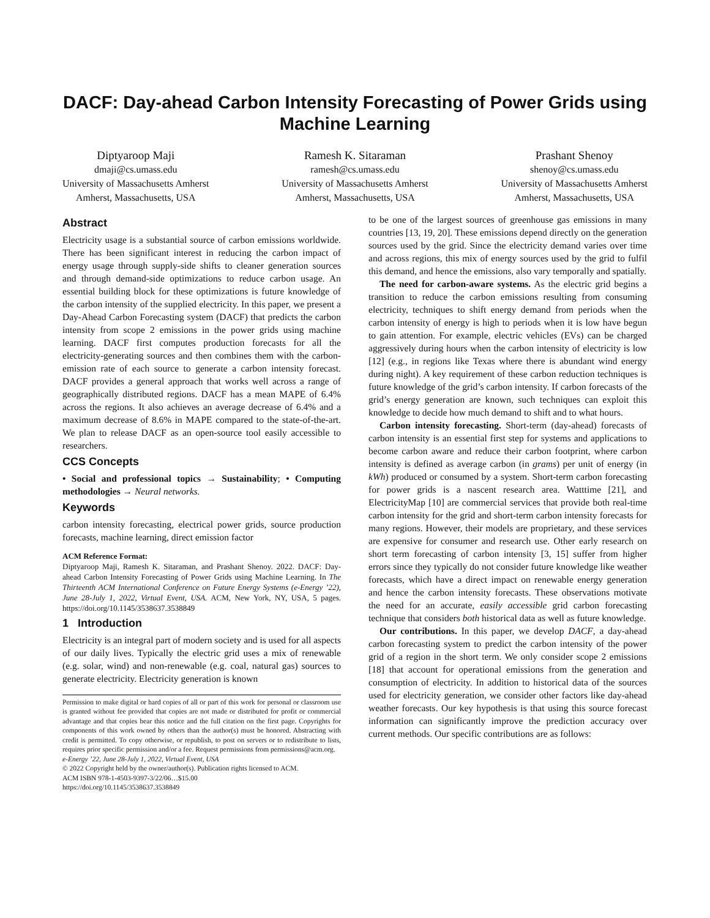DACF: Day-ahead Carbon Intensity Forecasting of Power Grids using Machine Learning
Diptyaroop Maji
dmaji@cs.umass.edu
University of Massachusetts Amherst
Amherst, Massachusetts, USA
Ramesh K. Sitaraman
ramesh@cs.umass.edu
University of Massachusetts Amherst
Amherst, Massachusetts, USA
Prashant Shenoy
shenoy@cs.umass.edu
University of Massachusetts Amherst
Amherst, Massachusetts, USA
Abstract
Electricity usage is a substantial source of carbon emissions worldwide. There has been significant interest in reducing the carbon impact of energy usage through supply-side shifts to cleaner generation sources and through demand-side optimizations to reduce carbon usage. An essential building block for these optimizations is future knowledge of the carbon intensity of the supplied electricity. In this paper, we present a Day-Ahead Carbon Forecasting system (DACF) that predicts the carbon intensity from scope 2 emissions in the power grids using machine learning. DACF first computes production forecasts for all the electricity-generating sources and then combines them with the carbon-emission rate of each source to generate a carbon intensity forecast. DACF provides a general approach that works well across a range of geographically distributed regions. DACF has a mean MAPE of 6.4% across the regions. It also achieves an average decrease of 6.4% and a maximum decrease of 8.6% in MAPE compared to the state-of-the-art. We plan to release DACF as an open-source tool easily accessible to researchers.
CCS Concepts
• Social and professional topics → Sustainability; • Computing methodologies → Neural networks.
Keywords
carbon intensity forecasting, electrical power grids, source production forecasts, machine learning, direct emission factor
ACM Reference Format:
Diptyaroop Maji, Ramesh K. Sitaraman, and Prashant Shenoy. 2022. DACF: Day-ahead Carbon Intensity Forecasting of Power Grids using Machine Learning. In The Thirteenth ACM International Conference on Future Energy Systems (e-Energy ’22), June 28-July 1, 2022, Virtual Event, USA. ACM, New York, NY, USA, 5 pages. https://doi.org/10.1145/3538637.3538849
1 Introduction
Electricity is an integral part of modern society and is used for all aspects of our daily lives. Typically the electric grid uses a mix of renewable (e.g. solar, wind) and non-renewable (e.g. coal, natural gas) sources to generate electricity. Electricity generation is known
Permission to make digital or hard copies of all or part of this work for personal or classroom use is granted without fee provided that copies are not made or distributed for profit or commercial advantage and that copies bear this notice and the full citation on the first page. Copyrights for components of this work owned by others than the author(s) must be honored. Abstracting with credit is permitted. To copy otherwise, or republish, to post on servers or to redistribute to lists, requires prior specific permission and/or a fee. Request permissions from permissions@acm.org.
e-Energy ’22, June 28-July 1, 2022, Virtual Event, USA
© 2022 Copyright held by the owner/author(s). Publication rights licensed to ACM.
ACM ISBN 978-1-4503-9397-3/22/06…$15.00
https://doi.org/10.1145/3538637.3538849
to be one of the largest sources of greenhouse gas emissions in many countries [13, 19, 20]. These emissions depend directly on the generation sources used by the grid. Since the electricity demand varies over time and across regions, this mix of energy sources used by the grid to fulfil this demand, and hence the emissions, also vary temporally and spatially.
The need for carbon-aware systems. As the electric grid begins a transition to reduce the carbon emissions resulting from consuming electricity, techniques to shift energy demand from periods when the carbon intensity of energy is high to periods when it is low have begun to gain attention. For example, electric vehicles (EVs) can be charged aggressively during hours when the carbon intensity of electricity is low [12] (e.g., in regions like Texas where there is abundant wind energy during night). A key requirement of these carbon reduction techniques is future knowledge of the grid’s carbon intensity. If carbon forecasts of the grid’s energy generation are known, such techniques can exploit this knowledge to decide how much demand to shift and to what hours.
Carbon intensity forecasting. Short-term (day-ahead) forecasts of carbon intensity is an essential first step for systems and applications to become carbon aware and reduce their carbon footprint, where carbon intensity is defined as average carbon (in grams) per unit of energy (in kWh) produced or consumed by a system. Short-term carbon forecasting for power grids is a nascent research area. Watttime [21], and ElectricityMap [10] are commercial services that provide both real-time carbon intensity for the grid and short-term carbon intensity forecasts for many regions. However, their models are proprietary, and these services are expensive for consumer and research use. Other early research on short term forecasting of carbon intensity [3, 15] suffer from higher errors since they typically do not consider future knowledge like weather forecasts, which have a direct impact on renewable energy generation and hence the carbon intensity forecasts. These observations motivate the need for an accurate, easily accessible grid carbon forecasting technique that considers both historical data as well as future knowledge.
Our contributions. In this paper, we develop DACF, a day-ahead carbon forecasting system to predict the carbon intensity of the power grid of a region in the short term. We only consider scope 2 emissions [18] that account for operational emissions from the generation and consumption of electricity. In addition to historical data of the sources used for electricity generation, we consider other factors like day-ahead weather forecasts. Our key hypothesis is that using this source forecast information can significantly improve the prediction accuracy over current methods. Our specific contributions are as follows: